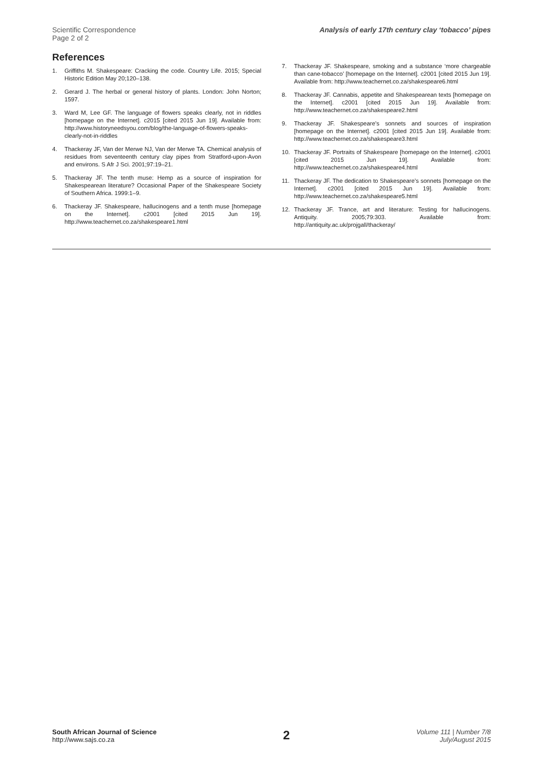Scientific Correspondence
Page 2 of 2
Analysis of early 17th century clay ‘tobacco’ pipes
References
1. Griffiths M. Shakespeare: Cracking the code. Country Life. 2015; Special Historic Edition May 20;120–138.
2. Gerard J. The herbal or general history of plants. London: John Norton; 1597.
3. Ward M, Lee GF. The language of flowers speaks clearly, not in riddles [homepage on the Internet]. c2015 [cited 2015 Jun 19]. Available from: http://www.historyneedsyou.com/blog/the-language-of-flowers-speaks-clearly-not-in-riddles
4. Thackeray JF, Van der Merwe NJ, Van der Merwe TA. Chemical analysis of residues from seventeenth century clay pipes from Stratford-upon-Avon and environs. S Afr J Sci. 2001;97:19–21.
5. Thackeray JF. The tenth muse: Hemp as a source of inspiration for Shakespearean literature? Occasional Paper of the Shakespeare Society of Southern Africa. 1999:1–9.
6. Thackeray JF. Shakespeare, hallucinogens and a tenth muse [homepage on the Internet]. c2001 [cited 2015 Jun 19]. http://www.teachernet.co.za/shakespeare1.html
7. Thackeray JF. Shakespeare, smoking and a substance ‘more chargeable than cane-tobacco’ [homepage on the Internet]. c2001 [cited 2015 Jun 19]. Available from: http://www.teachernet.co.za/shakespeare6.html
8. Thackeray JF. Cannabis, appetite and Shakespearean texts [homepage on the Internet]. c2001 [cited 2015 Jun 19]. Available from: http://www.teachernet.co.za/shakespeare2.html
9. Thackeray JF. Shakespeare’s sonnets and sources of inspiration [homepage on the Internet]. c2001 [cited 2015 Jun 19]. Available from: http://www.teachernet.co.za/shakespeare3.html
10. Thackeray JF. Portraits of Shakespeare [homepage on the Internet]. c2001 [cited 2015 Jun 19]. Available from: http://www.teachernet.co.za/shakespeare4.html
11. Thackeray JF. The dedication to Shakespeare’s sonnets [homepage on the Internet]. c2001 [cited 2015 Jun 19]. Available from: http://www.teachernet.co.za/shakespeare5.html
12. Thackeray JF. Trance, art and literature: Testing for hallucinogens. Antiquity. 2005;79:303. Available from: http://antiquity.ac.uk/projgall/thackeray/
South African Journal of Science
http://www.sajs.co.za
2
Volume 111 | Number 7/8
July/August 2015